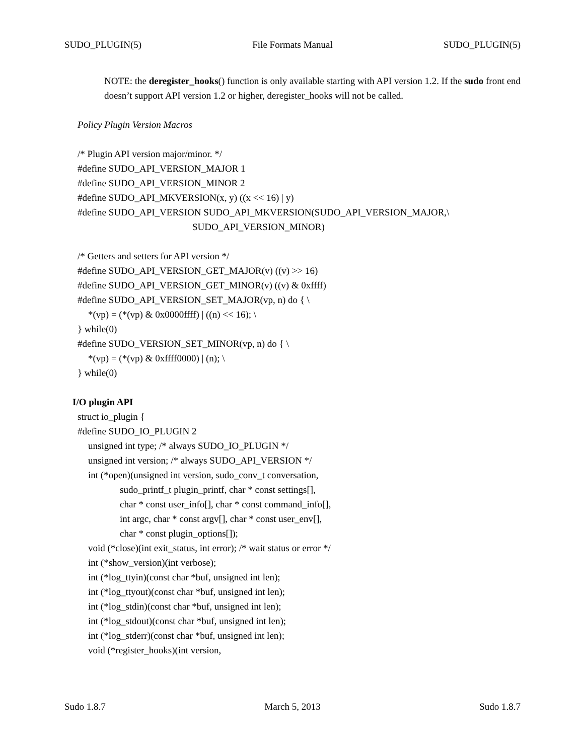SUDO_PLUGIN(5) File Formats Manual SUDO_PLUGIN(5)
NOTE: the deregister_hooks() function is only available starting with API version 1.2. If the sudo front end doesn’t support API version 1.2 or higher, deregister_hooks will not be called.
Policy Plugin Version Macros
/* Plugin API version major/minor. */
#define SUDO_API_VERSION_MAJOR 1
#define SUDO_API_VERSION_MINOR 2
#define SUDO_API_MKVERSION(x, y) ((x << 16) | y)
#define SUDO_API_VERSION SUDO_API_MKVERSION(SUDO_API_VERSION_MAJOR,\
SUDO_API_VERSION_MINOR)
/* Getters and setters for API version */
#define SUDO_API_VERSION_GET_MAJOR(v) ((v) >> 16)
#define SUDO_API_VERSION_GET_MINOR(v) ((v) & 0xffff)
#define SUDO_API_VERSION_SET_MAJOR(vp, n) do { \
*(vp) = (*(vp) & 0x0000ffff) | ((n) << 16); \
} while(0)
#define SUDO_VERSION_SET_MINOR(vp, n) do { \
*(vp) = (*(vp) & 0xffff0000) | (n); \
} while(0)
I/O plugin API
struct io_plugin {
#define SUDO_IO_PLUGIN 2
unsigned int type; /* always SUDO_IO_PLUGIN */
unsigned int version; /* always SUDO_API_VERSION */
int (*open)(unsigned int version, sudo_conv_t conversation,
sudo_printf_t plugin_printf, char * const settings[],
char * const user_info[], char * const command_info[],
int argc, char * const argv[], char * const user_env[],
char * const plugin_options[]);
void (*close)(int exit_status, int error); /* wait status or error */
int (*show_version)(int verbose);
int (*log_ttyin)(const char *buf, unsigned int len);
int (*log_ttyout)(const char *buf, unsigned int len);
int (*log_stdin)(const char *buf, unsigned int len);
int (*log_stdout)(const char *buf, unsigned int len);
int (*log_stderr)(const char *buf, unsigned int len);
void (*register_hooks)(int version,
Sudo 1.8.7 March 5, 2013 Sudo 1.8.7